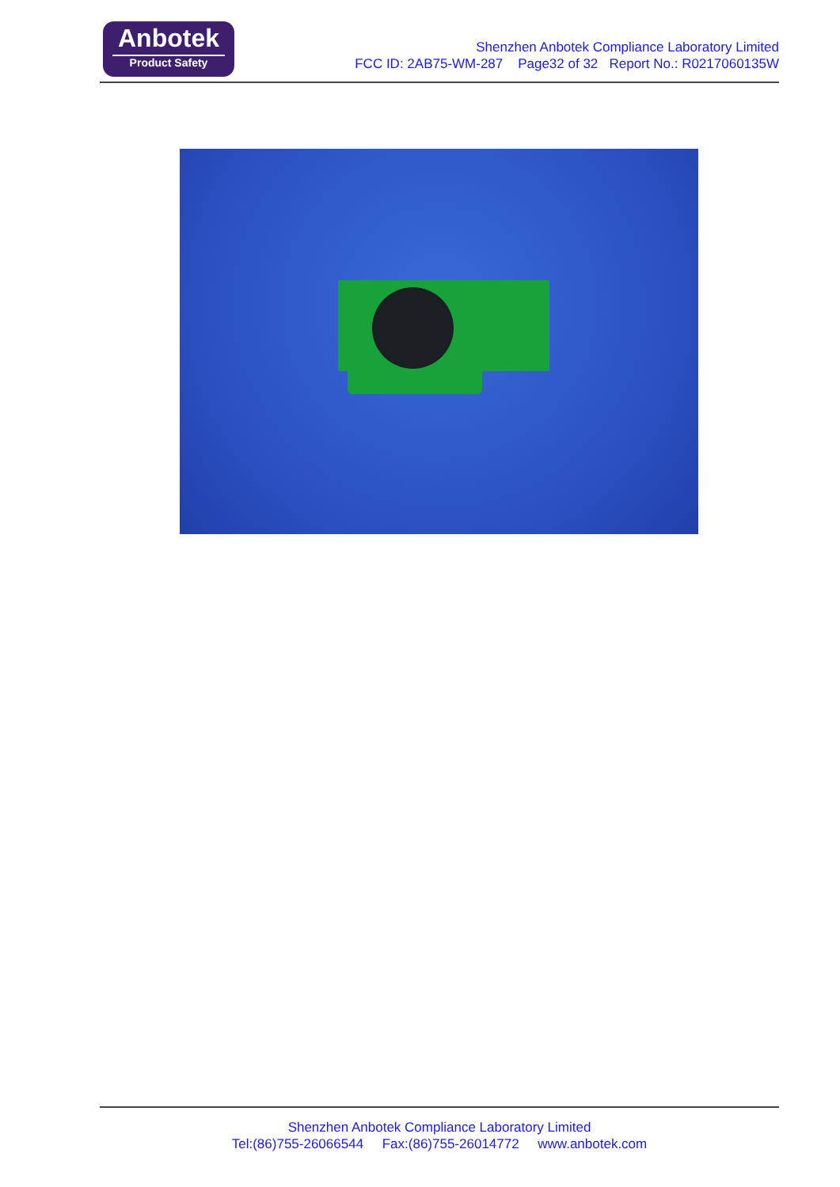Anbotek
Product Safety
Shenzhen Anbotek Compliance Laboratory Limited
FCC ID: 2AB75-WM-287 Page32 of 32 Report No.: R0217060135W
Shenzhen Anbotek Compliance Laboratory Limited
Tel:(86)755-26066544 Fax:(86)755-26014772 www.anbotek.com